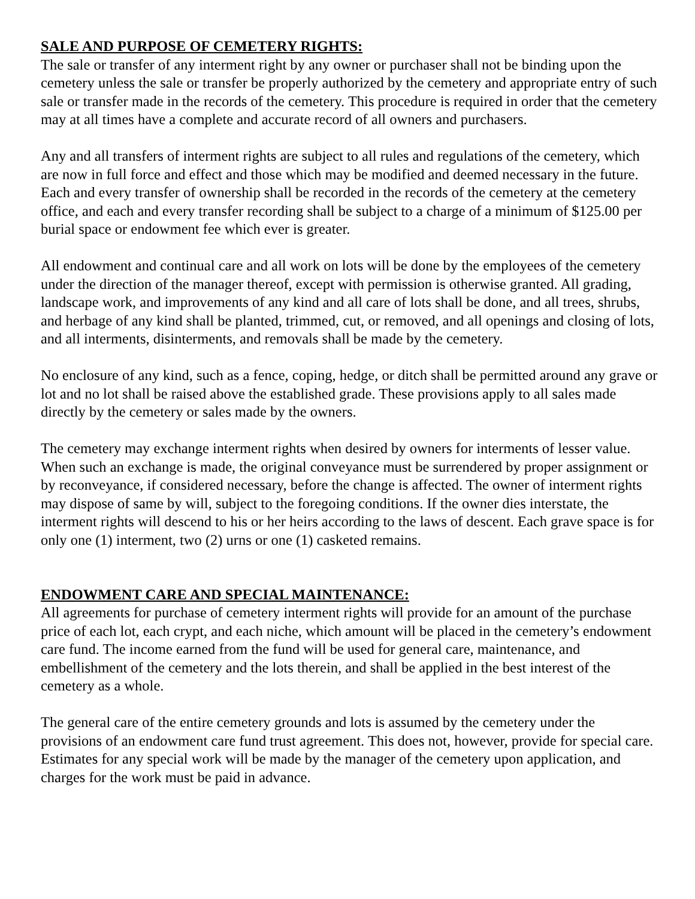SALE AND PURPOSE OF CEMETERY RIGHTS:
The sale or transfer of any interment right by any owner or purchaser shall not be binding upon the cemetery unless the sale or transfer be properly authorized by the cemetery and appropriate entry of such sale or transfer made in the records of the cemetery. This procedure is required in order that the cemetery may at all times have a complete and accurate record of all owners and purchasers.
Any and all transfers of interment rights are subject to all rules and regulations of the cemetery, which are now in full force and effect and those which may be modified and deemed necessary in the future. Each and every transfer of ownership shall be recorded in the records of the cemetery at the cemetery office, and each and every transfer recording shall be subject to a charge of a minimum of $125.00 per burial space or endowment fee which ever is greater.
All endowment and continual care and all work on lots will be done by the employees of the cemetery under the direction of the manager thereof, except with permission is otherwise granted. All grading, landscape work, and improvements of any kind and all care of lots shall be done, and all trees, shrubs, and herbage of any kind shall be planted, trimmed, cut, or removed, and all openings and closing of lots, and all interments, disinterments, and removals shall be made by the cemetery.
No enclosure of any kind, such as a fence, coping, hedge, or ditch shall be permitted around any grave or lot and no lot shall be raised above the established grade. These provisions apply to all sales made directly by the cemetery or sales made by the owners.
The cemetery may exchange interment rights when desired by owners for interments of lesser value. When such an exchange is made, the original conveyance must be surrendered by proper assignment or by reconveyance, if considered necessary, before the change is affected. The owner of interment rights may dispose of same by will, subject to the foregoing conditions. If the owner dies interstate, the interment rights will descend to his or her heirs according to the laws of descent. Each grave space is for only one (1) interment, two (2) urns or one (1) casketed remains.
ENDOWMENT CARE AND SPECIAL MAINTENANCE:
All agreements for purchase of cemetery interment rights will provide for an amount of the purchase price of each lot, each crypt, and each niche, which amount will be placed in the cemetery’s endowment care fund. The income earned from the fund will be used for general care, maintenance, and embellishment of the cemetery and the lots therein, and shall be applied in the best interest of the cemetery as a whole.
The general care of the entire cemetery grounds and lots is assumed by the cemetery under the provisions of an endowment care fund trust agreement. This does not, however, provide for special care. Estimates for any special work will be made by the manager of the cemetery upon application, and charges for the work must be paid in advance.